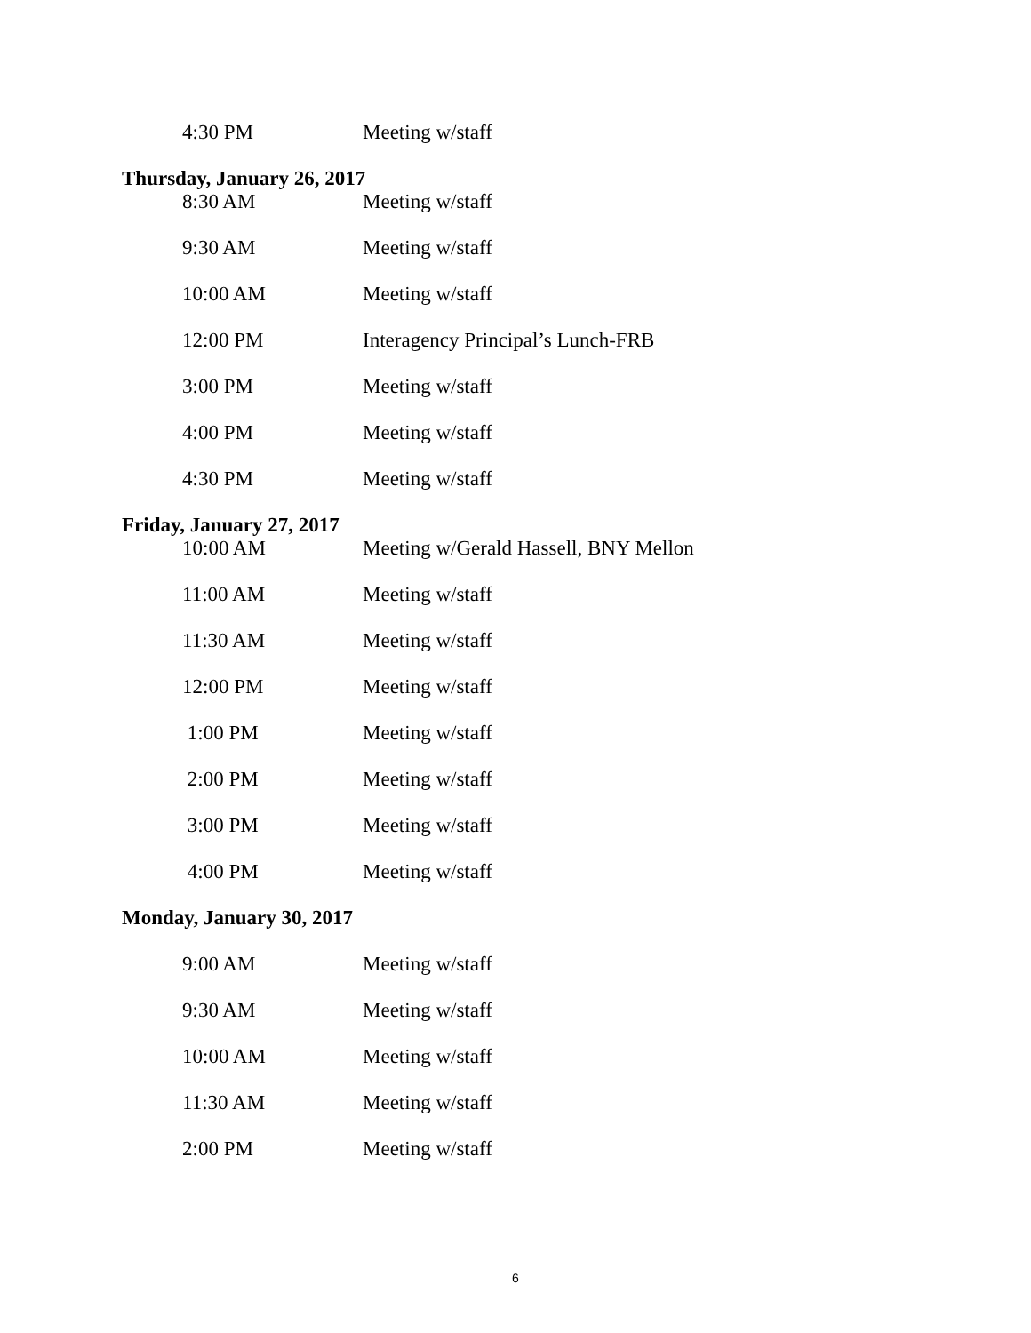4:30 PM Meeting w/staff
Thursday, January 26, 2017
8:30 AM Meeting w/staff
9:30 AM Meeting w/staff
10:00 AM Meeting w/staff
12:00 PM Interagency Principal’s Lunch-FRB
3:00 PM Meeting w/staff
4:00 PM Meeting w/staff
4:30 PM Meeting w/staff
Friday, January 27, 2017
10:00 AM Meeting w/Gerald Hassell, BNY Mellon
11:00 AM Meeting w/staff
11:30 AM Meeting w/staff
12:00 PM Meeting w/staff
1:00 PM Meeting w/staff
2:00 PM Meeting w/staff
3:00 PM Meeting w/staff
4:00 PM Meeting w/staff
Monday, January 30, 2017
9:00 AM Meeting w/staff
9:30 AM Meeting w/staff
10:00 AM Meeting w/staff
11:30 AM Meeting w/staff
2:00 PM Meeting w/staff
6